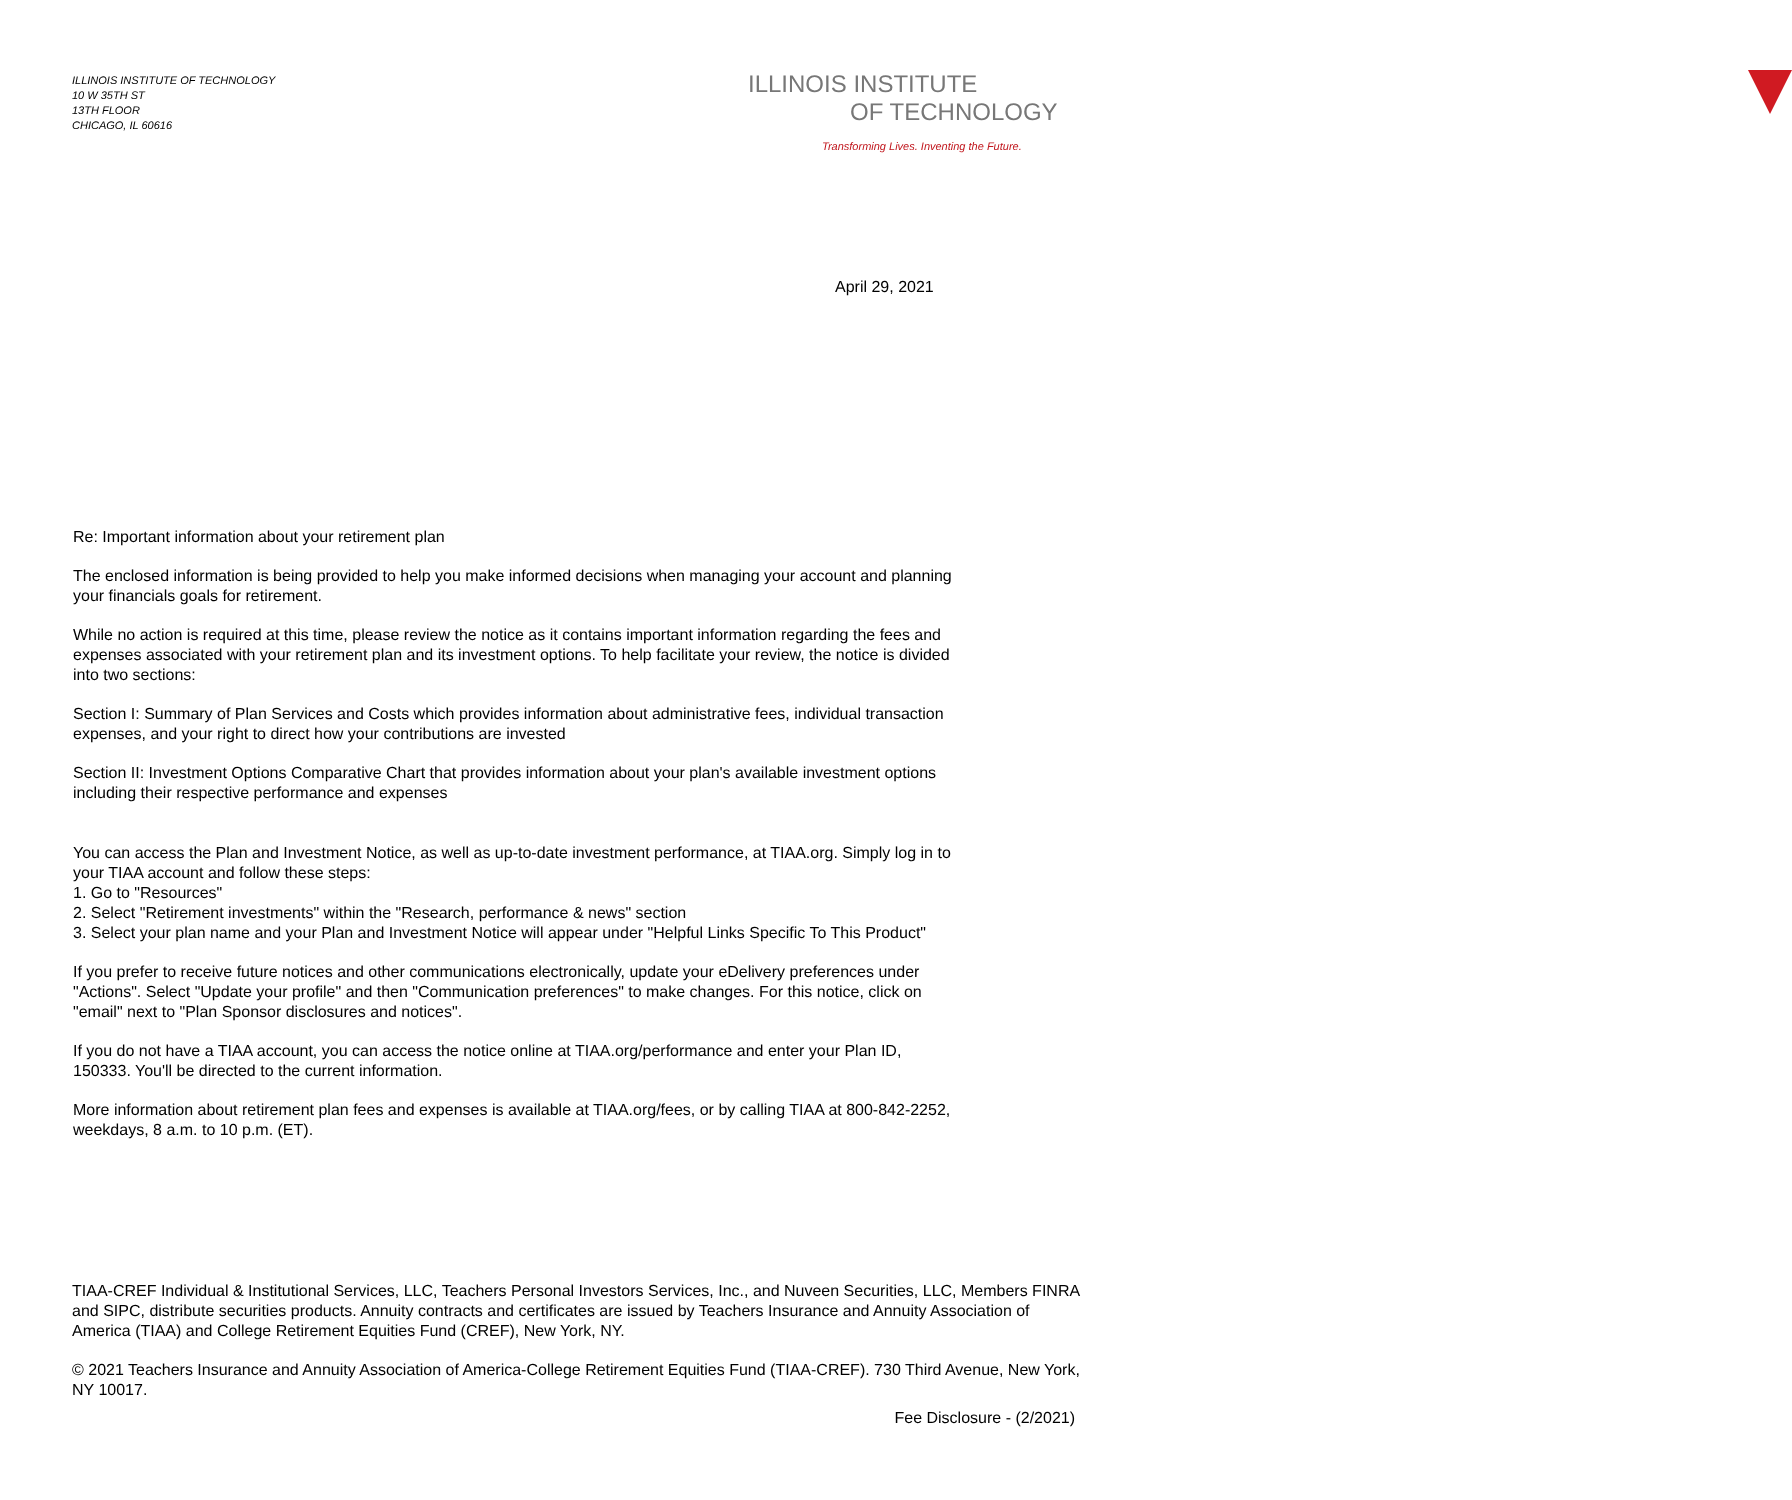ILLINOIS INSTITUTE OF TECHNOLOGY
10 W 35TH ST
13TH FLOOR
CHICAGO, IL 60616
ILLINOIS INSTITUTE
OF TECHNOLOGY
Transforming Lives. Inventing the Future.
April 29, 2021
Re: Important information about your retirement plan
The enclosed information is being provided to help you make informed decisions when managing your account and planning your financials goals for retirement.
While no action is required at this time, please review the notice as it contains important information regarding the fees and expenses associated with your retirement plan and its investment options. To help facilitate your review, the notice is divided into two sections:
Section I: Summary of Plan Services and Costs which provides information about administrative fees, individual transaction expenses, and your right to direct how your contributions are invested
Section II: Investment Options Comparative Chart that provides information about your plan's available investment options including their respective performance and expenses
You can access the Plan and Investment Notice, as well as up-to-date investment performance, at TIAA.org. Simply log in to your TIAA account and follow these steps:
1. Go to "Resources"
2. Select "Retirement investments" within the "Research, performance & news" section
3. Select your plan name and your Plan and Investment Notice will appear under "Helpful Links Specific To This Product"
If you prefer to receive future notices and other communications electronically, update your eDelivery preferences under "Actions". Select "Update your profile" and then "Communication preferences" to make changes. For this notice, click on "email" next to "Plan Sponsor disclosures and notices".
If you do not have a TIAA account, you can access the notice online at TIAA.org/performance and enter your Plan ID, 150333. You'll be directed to the current information.
More information about retirement plan fees and expenses is available at TIAA.org/fees, or by calling TIAA at 800-842-2252, weekdays, 8 a.m. to 10 p.m. (ET).
TIAA-CREF Individual & Institutional Services, LLC, Teachers Personal Investors Services, Inc., and Nuveen Securities, LLC, Members FINRA and SIPC, distribute securities products. Annuity contracts and certificates are issued by Teachers Insurance and Annuity Association of America (TIAA) and College Retirement Equities Fund (CREF), New York, NY.
© 2021 Teachers Insurance and Annuity Association of America-College Retirement Equities Fund (TIAA-CREF). 730 Third Avenue, New York, NY 10017.
Fee Disclosure - (2/2021)